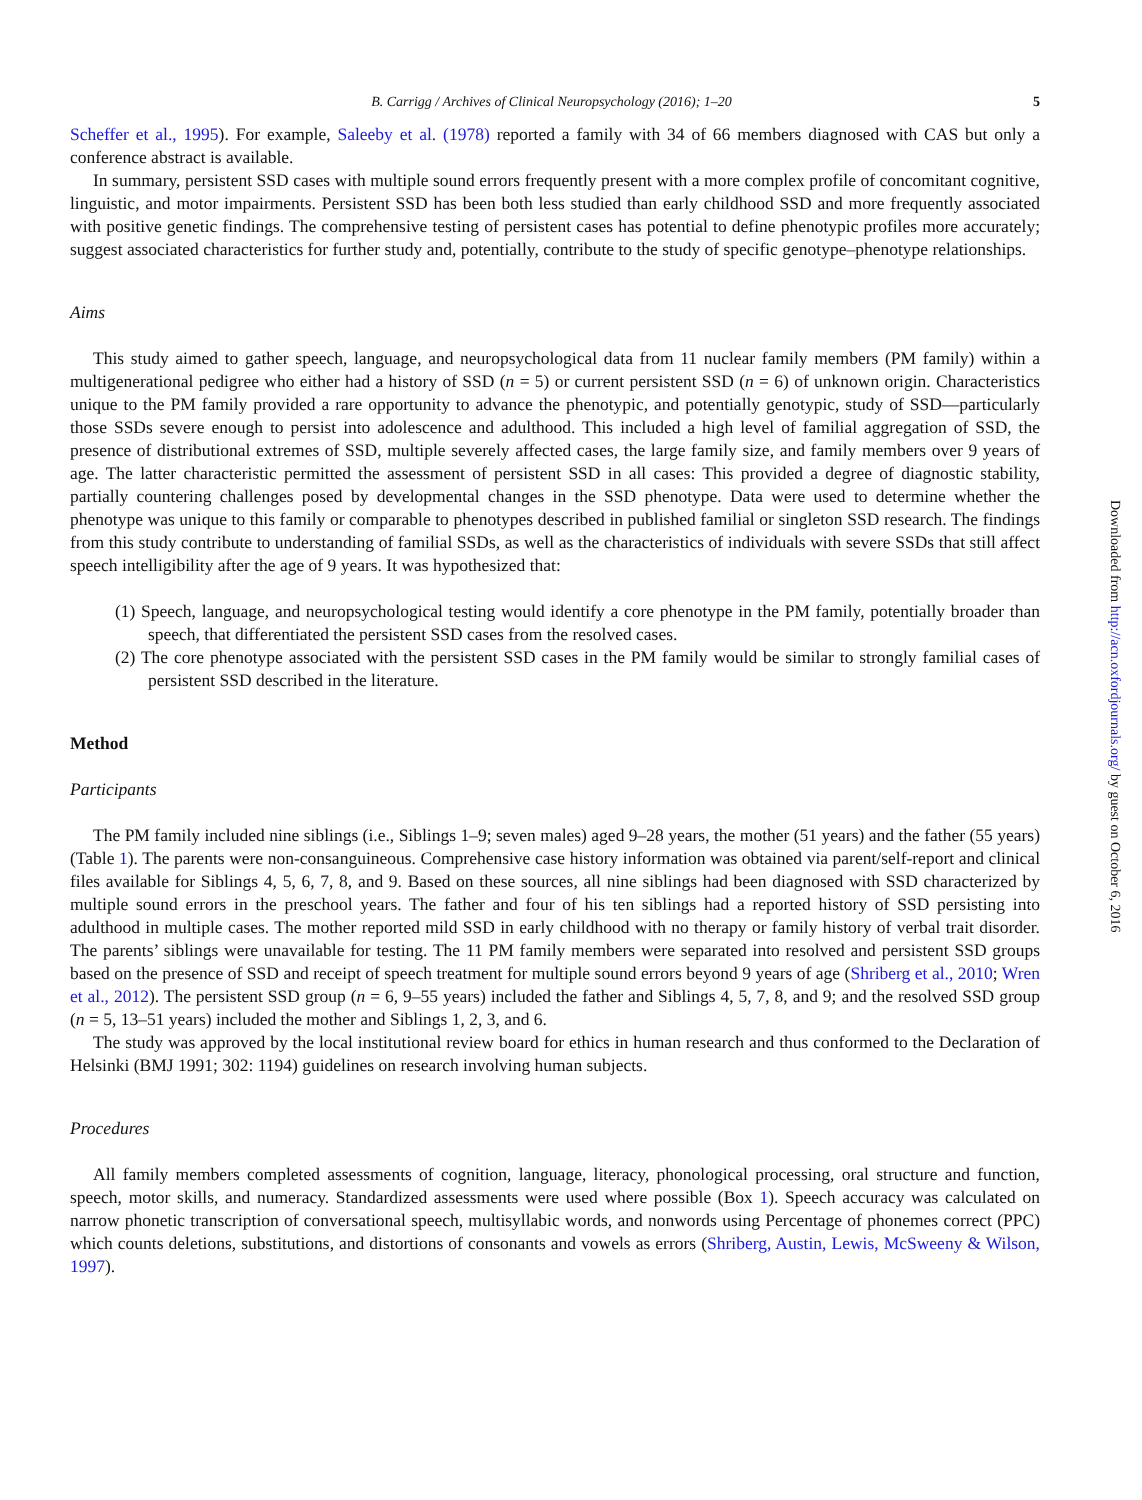B. Carrigg / Archives of Clinical Neuropsychology (2016); 1–20 5
Scheffer et al., 1995). For example, Saleeby et al. (1978) reported a family with 34 of 66 members diagnosed with CAS but only a conference abstract is available.
In summary, persistent SSD cases with multiple sound errors frequently present with a more complex profile of concomitant cognitive, linguistic, and motor impairments. Persistent SSD has been both less studied than early childhood SSD and more frequently associated with positive genetic findings. The comprehensive testing of persistent cases has potential to define phenotypic profiles more accurately; suggest associated characteristics for further study and, potentially, contribute to the study of specific genotype–phenotype relationships.
Aims
This study aimed to gather speech, language, and neuropsychological data from 11 nuclear family members (PM family) within a multigenerational pedigree who either had a history of SSD (n = 5) or current persistent SSD (n = 6) of unknown origin. Characteristics unique to the PM family provided a rare opportunity to advance the phenotypic, and potentially genotypic, study of SSD—particularly those SSDs severe enough to persist into adolescence and adulthood. This included a high level of familial aggregation of SSD, the presence of distributional extremes of SSD, multiple severely affected cases, the large family size, and family members over 9 years of age. The latter characteristic permitted the assessment of persistent SSD in all cases: This provided a degree of diagnostic stability, partially countering challenges posed by developmental changes in the SSD phenotype. Data were used to determine whether the phenotype was unique to this family or comparable to phenotypes described in published familial or singleton SSD research. The findings from this study contribute to understanding of familial SSDs, as well as the characteristics of individuals with severe SSDs that still affect speech intelligibility after the age of 9 years. It was hypothesized that:
(1) Speech, language, and neuropsychological testing would identify a core phenotype in the PM family, potentially broader than speech, that differentiated the persistent SSD cases from the resolved cases.
(2) The core phenotype associated with the persistent SSD cases in the PM family would be similar to strongly familial cases of persistent SSD described in the literature.
Method
Participants
The PM family included nine siblings (i.e., Siblings 1–9; seven males) aged 9–28 years, the mother (51 years) and the father (55 years) (Table 1). The parents were non-consanguineous. Comprehensive case history information was obtained via parent/self-report and clinical files available for Siblings 4, 5, 6, 7, 8, and 9. Based on these sources, all nine siblings had been diagnosed with SSD characterized by multiple sound errors in the preschool years. The father and four of his ten siblings had a reported history of SSD persisting into adulthood in multiple cases. The mother reported mild SSD in early childhood with no therapy or family history of verbal trait disorder. The parents’ siblings were unavailable for testing. The 11 PM family members were separated into resolved and persistent SSD groups based on the presence of SSD and receipt of speech treatment for multiple sound errors beyond 9 years of age (Shriberg et al., 2010; Wren et al., 2012). The persistent SSD group (n = 6, 9–55 years) included the father and Siblings 4, 5, 7, 8, and 9; and the resolved SSD group (n = 5, 13–51 years) included the mother and Siblings 1, 2, 3, and 6.
The study was approved by the local institutional review board for ethics in human research and thus conformed to the Declaration of Helsinki (BMJ 1991; 302: 1194) guidelines on research involving human subjects.
Procedures
All family members completed assessments of cognition, language, literacy, phonological processing, oral structure and function, speech, motor skills, and numeracy. Standardized assessments were used where possible (Box 1). Speech accuracy was calculated on narrow phonetic transcription of conversational speech, multisyllabic words, and nonwords using Percentage of phonemes correct (PPC) which counts deletions, substitutions, and distortions of consonants and vowels as errors (Shriberg, Austin, Lewis, McSweeny & Wilson, 1997).
Downloaded from http://acn.oxfordjournals.org/ by guest on October 6, 2016